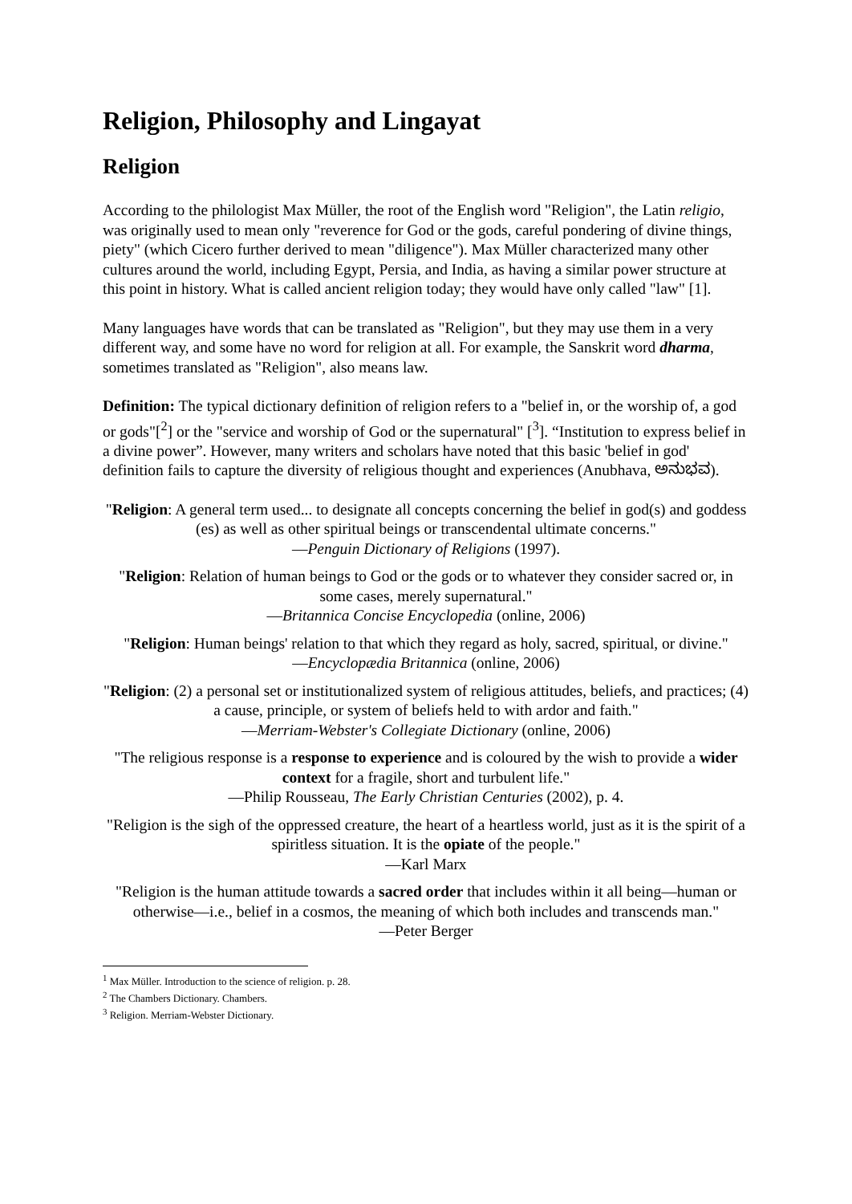Religion, Philosophy and Lingayat
Religion
According to the philologist Max Müller, the root of the English word "Religion", the Latin religio, was originally used to mean only "reverence for God or the gods, careful pondering of divine things, piety" (which Cicero further derived to mean "diligence"). Max Müller characterized many other cultures around the world, including Egypt, Persia, and India, as having a similar power structure at this point in history. What is called ancient religion today; they would have only called "law" [1].
Many languages have words that can be translated as "Religion", but they may use them in a very different way, and some have no word for religion at all. For example, the Sanskrit word dharma, sometimes translated as "Religion", also means law.
Definition: The typical dictionary definition of religion refers to a "belief in, or the worship of, a god or gods"[<sup>2</sup>] or the "service and worship of God or the supernatural" [<sup>3</sup>]. “Institution to express belief in a divine power”. However, many writers and scholars have noted that this basic 'belief in god' definition fails to capture the diversity of religious thought and experiences (Anubhava, ಅನುಭವ).
"Religion: A general term used... to designate all concepts concerning the belief in god(s) and goddess (es) as well as other spiritual beings or transcendental ultimate concerns."
—Penguin Dictionary of Religions (1997).
"Religion: Relation of human beings to God or the gods or to whatever they consider sacred or, in some cases, merely supernatural."
—Britannica Concise Encyclopedia (online, 2006)
"Religion: Human beings' relation to that which they regard as holy, sacred, spiritual, or divine."
—Encyclopædia Britannica (online, 2006)
"Religion: (2) a personal set or institutionalized system of religious attitudes, beliefs, and practices; (4) a cause, principle, or system of beliefs held to with ardor and faith."
—Merriam-Webster's Collegiate Dictionary (online, 2006)
"The religious response is a response to experience and is coloured by the wish to provide a wider context for a fragile, short and turbulent life."
—Philip Rousseau, The Early Christian Centuries (2002), p. 4.
"Religion is the sigh of the oppressed creature, the heart of a heartless world, just as it is the spirit of a spiritless situation. It is the opiate of the people."
—Karl Marx
"Religion is the human attitude towards a sacred order that includes within it all being—human or otherwise—i.e., belief in a cosmos, the meaning of which both includes and transcends man."
—Peter Berger
<sup>1</sup> Max Müller. Introduction to the science of religion. p. 28.
<sup>2</sup> The Chambers Dictionary. Chambers.
<sup>3</sup> Religion. Merriam-Webster Dictionary.